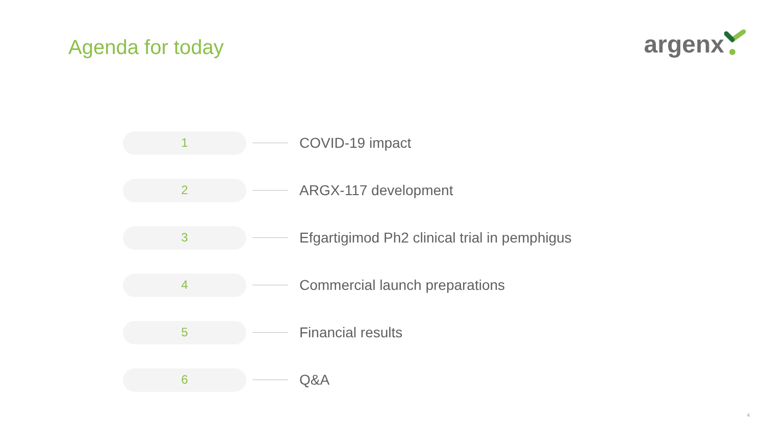Agenda for today
argenx
1
COVID-19 impact
2
ARGX-117 development
3
Efgartigimod Ph2 clinical trial in pemphigus
4
Commercial launch preparations
5
Financial results
6
Q&A
4